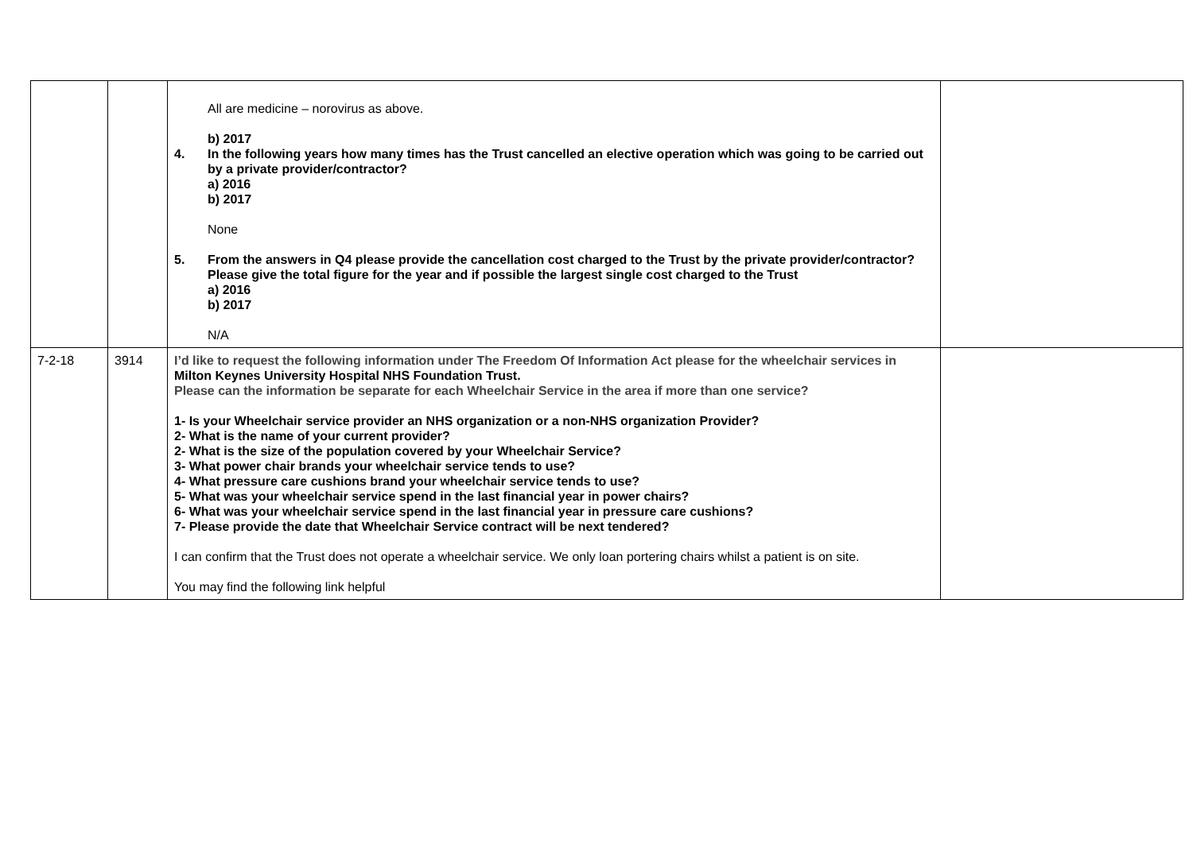| | | All are medicine – norovirus as above. b) 2017 4. In the following years how many times has the Trust cancelled an elective operation which was going to be carried out by a private provider/contractor? a) 2016 b) 2017 None 5. From the answers in Q4 please provide the cancellation cost charged to the Trust by the private provider/contractor? Please give the total figure for the year and if possible the largest single cost charged to the Trust a) 2016 b) 2017 N/A | |
| 7-2-18 | 3914 | I’d like to request the following information under The Freedom Of Information Act please for the wheelchair services in Milton Keynes University Hospital NHS Foundation Trust. Please can the information be separate for each Wheelchair Service in the area if more than one service? 1- Is your Wheelchair service provider an NHS organization or a non-NHS organization Provider? 2- What is the name of your current provider? 2- What is the size of the population covered by your Wheelchair Service? 3- What power chair brands your wheelchair service tends to use? 4- What pressure care cushions brand your wheelchair service tends to use? 5- What was your wheelchair service spend in the last financial year in power chairs? 6- What was your wheelchair service spend in the last financial year in pressure care cushions? 7- Please provide the date that Wheelchair Service contract will be next tendered? I can confirm that the Trust does not operate a wheelchair service. We only loan portering chairs whilst a patient is on site. You may find the following link helpful | |